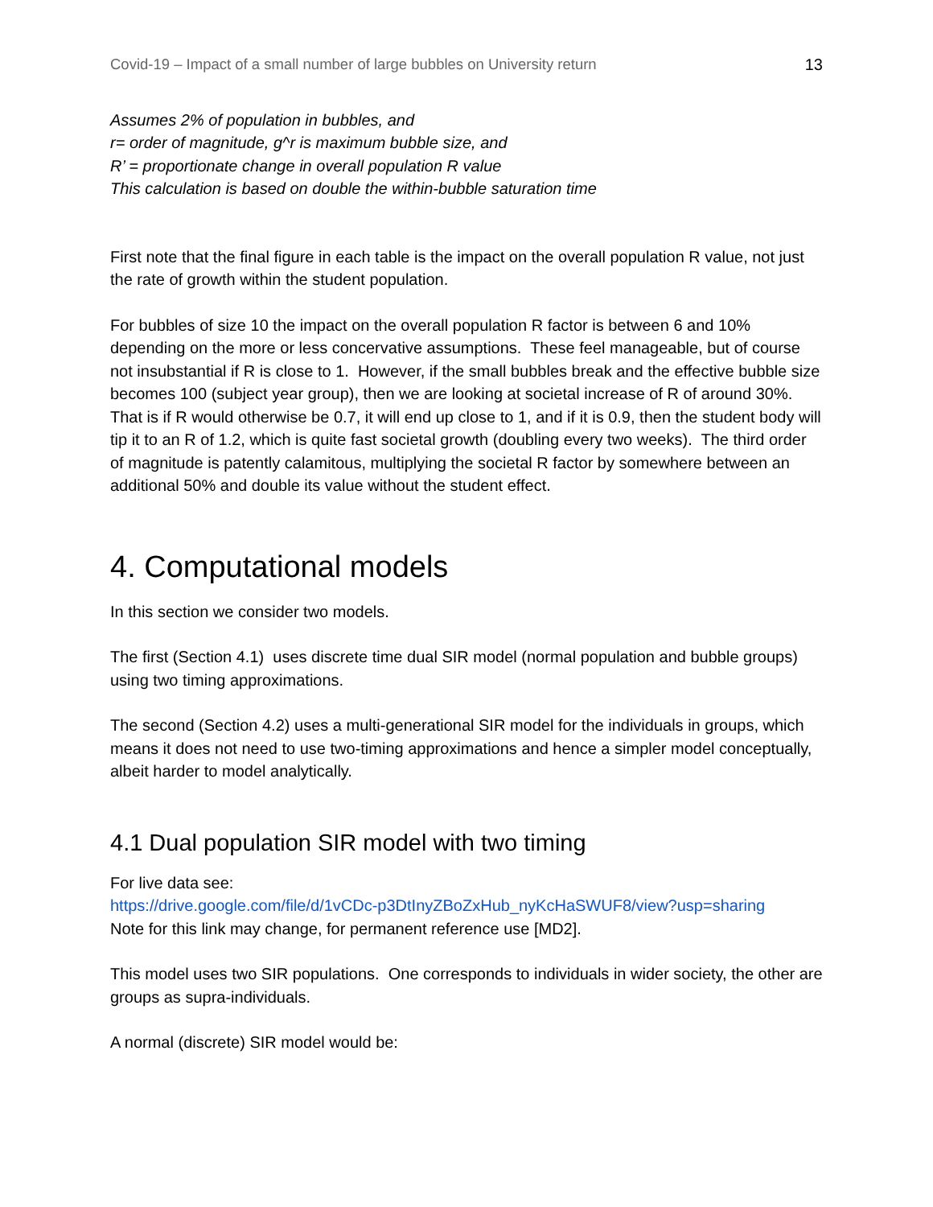Covid-19 – Impact of a small number of large bubbles on University return 13
Assumes 2% of population in bubbles, and
r= order of magnitude, g^r is maximum bubble size, and
R’ = proportionate change in overall population R value
This calculation is based on double the within-bubble saturation time
First note that the final figure in each table is the impact on the overall population R value, not just the rate of growth within the student population.
For bubbles of size 10 the impact on the overall population R factor is between 6 and 10% depending on the more or less concervative assumptions. These feel manageable, but of course not insubstantial if R is close to 1. However, if the small bubbles break and the effective bubble size becomes 100 (subject year group), then we are looking at societal increase of R of around 30%. That is if R would otherwise be 0.7, it will end up close to 1, and if it is 0.9, then the student body will tip it to an R of 1.2, which is quite fast societal growth (doubling every two weeks). The third order of magnitude is patently calamitous, multiplying the societal R factor by somewhere between an additional 50% and double its value without the student effect.
4. Computational models
In this section we consider two models.
The first (Section 4.1) uses discrete time dual SIR model (normal population and bubble groups) using two timing approximations.
The second (Section 4.2) uses a multi-generational SIR model for the individuals in groups, which means it does not need to use two-timing approximations and hence a simpler model conceptually, albeit harder to model analytically.
4.1 Dual population SIR model with two timing
For live data see:
https://drive.google.com/file/d/1vCDc-p3DtInyZBoZxHub_nyKcHaSWUF8/view?usp=sharing
Note for this link may change, for permanent reference use [MD2].
This model uses two SIR populations. One corresponds to individuals in wider society, the other are groups as supra-individuals.
A normal (discrete) SIR model would be: